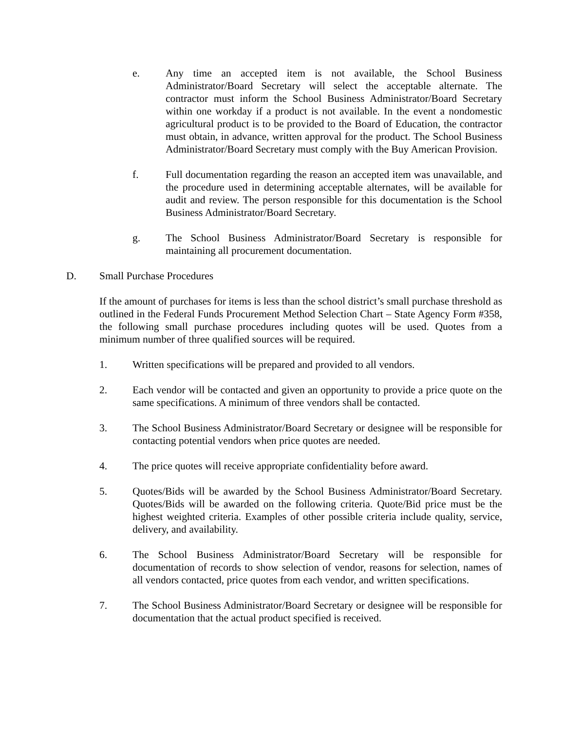e. Any time an accepted item is not available, the School Business Administrator/Board Secretary will select the acceptable alternate. The contractor must inform the School Business Administrator/Board Secretary within one workday if a product is not available. In the event a nondomestic agricultural product is to be provided to the Board of Education, the contractor must obtain, in advance, written approval for the product. The School Business Administrator/Board Secretary must comply with the Buy American Provision.
f. Full documentation regarding the reason an accepted item was unavailable, and the procedure used in determining acceptable alternates, will be available for audit and review. The person responsible for this documentation is the School Business Administrator/Board Secretary.
g. The School Business Administrator/Board Secretary is responsible for maintaining all procurement documentation.
D. Small Purchase Procedures
If the amount of purchases for items is less than the school district’s small purchase threshold as outlined in the Federal Funds Procurement Method Selection Chart – State Agency Form #358, the following small purchase procedures including quotes will be used. Quotes from a minimum number of three qualified sources will be required.
1. Written specifications will be prepared and provided to all vendors.
2. Each vendor will be contacted and given an opportunity to provide a price quote on the same specifications. A minimum of three vendors shall be contacted.
3. The School Business Administrator/Board Secretary or designee will be responsible for contacting potential vendors when price quotes are needed.
4. The price quotes will receive appropriate confidentiality before award.
5. Quotes/Bids will be awarded by the School Business Administrator/Board Secretary. Quotes/Bids will be awarded on the following criteria. Quote/Bid price must be the highest weighted criteria. Examples of other possible criteria include quality, service, delivery, and availability.
6. The School Business Administrator/Board Secretary will be responsible for documentation of records to show selection of vendor, reasons for selection, names of all vendors contacted, price quotes from each vendor, and written specifications.
7. The School Business Administrator/Board Secretary or designee will be responsible for documentation that the actual product specified is received.